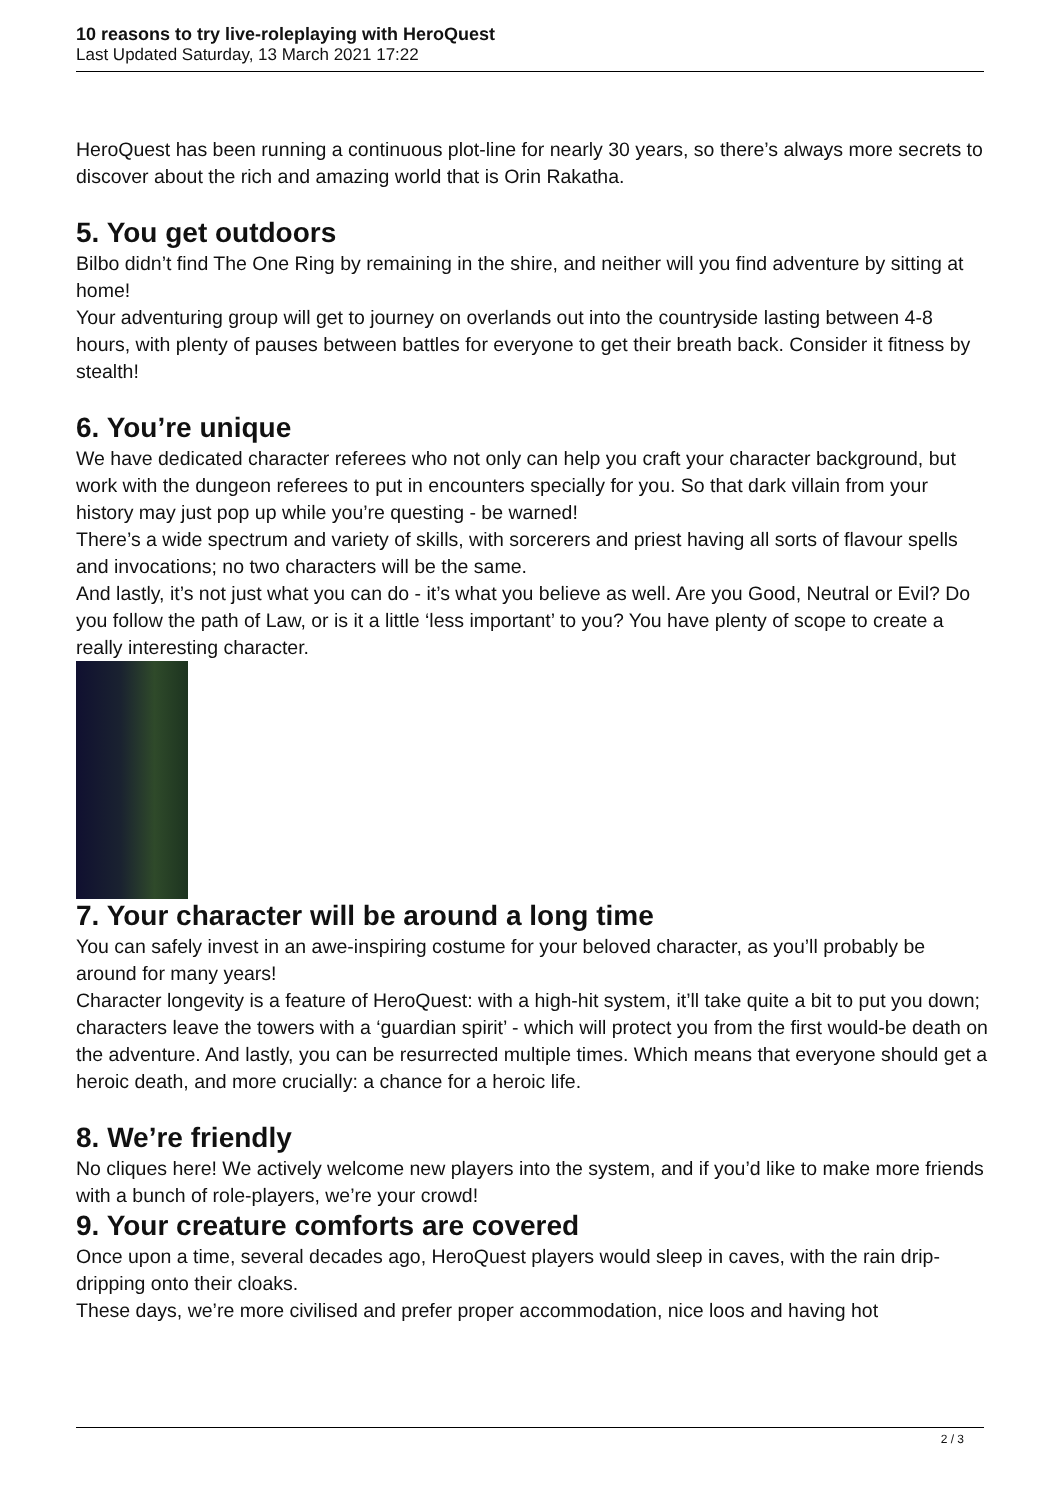10 reasons to try live-roleplaying with HeroQuest
Last Updated Saturday, 13 March 2021 17:22
HeroQuest has been running a continuous plot-line for nearly 30 years, so there’s always more secrets to discover about the rich and amazing world that is Orin Rakatha.
5. You get outdoors
Bilbo didn’t find The One Ring by remaining in the shire, and neither will you find adventure by sitting at home!
Your adventuring group will get to journey on overlands out into the countryside lasting between 4-8 hours, with plenty of pauses between battles for everyone to get their breath back. Consider it fitness by stealth!
6. You’re unique
We have dedicated character referees who not only can help you craft your character background, but work with the dungeon referees to put in encounters specially for you. So that dark villain from your history may just pop up while you’re questing - be warned!
There’s a wide spectrum and variety of skills, with sorcerers and priest having all sorts of flavour spells and invocations; no two characters will be the same.
And lastly, it’s not just what you can do - it’s what you believe as well. Are you Good, Neutral or Evil? Do you follow the path of Law, or is it a little ‘less important’ to you? You have plenty of scope to create a really interesting character.
7. Your character will be around a long time
You can safely invest in an awe-inspiring costume for your beloved character, as you’ll probably be around for many years!
Character longevity is a feature of HeroQuest: with a high-hit system, it’ll take quite a bit to put you down; characters leave the towers with a ‘guardian spirit’ - which will protect you from the first would-be death on the adventure. And lastly, you can be resurrected multiple times. Which means that everyone should get a heroic death, and more crucially: a chance for a heroic life.
8. We’re friendly
No cliques here! We actively welcome new players into the system, and if you’d like to make more friends with a bunch of role-players, we’re your crowd!
9. Your creature comforts are covered
Once upon a time, several decades ago, HeroQuest players would sleep in caves, with the rain drip-dripping onto their cloaks.
These days, we’re more civilised and prefer proper accommodation, nice loos and having hot
2 / 3